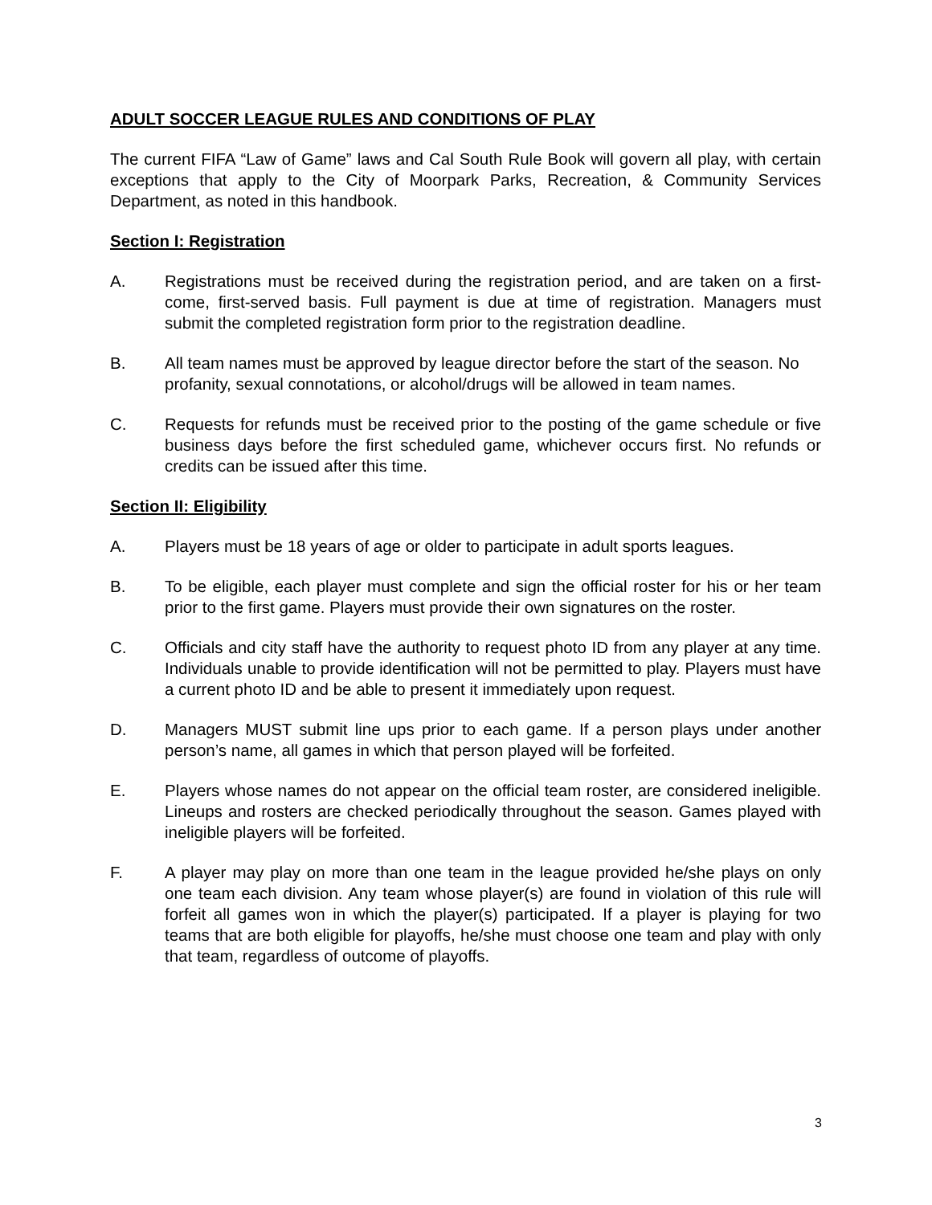ADULT SOCCER LEAGUE RULES AND CONDITIONS OF PLAY
The current FIFA “Law of Game” laws and Cal South Rule Book will govern all play, with certain exceptions that apply to the City of Moorpark Parks, Recreation, & Community Services Department, as noted in this handbook.
Section I: Registration
A. Registrations must be received during the registration period, and are taken on a first-come, first-served basis. Full payment is due at time of registration. Managers must submit the completed registration form prior to the registration deadline.
B. All team names must be approved by league director before the start of the season. No profanity, sexual connotations, or alcohol/drugs will be allowed in team names.
C. Requests for refunds must be received prior to the posting of the game schedule or five business days before the first scheduled game, whichever occurs first. No refunds or credits can be issued after this time.
Section II: Eligibility
A. Players must be 18 years of age or older to participate in adult sports leagues.
B. To be eligible, each player must complete and sign the official roster for his or her team prior to the first game. Players must provide their own signatures on the roster.
C. Officials and city staff have the authority to request photo ID from any player at any time. Individuals unable to provide identification will not be permitted to play. Players must have a current photo ID and be able to present it immediately upon request.
D. Managers MUST submit line ups prior to each game. If a person plays under another person’s name, all games in which that person played will be forfeited.
E. Players whose names do not appear on the official team roster, are considered ineligible. Lineups and rosters are checked periodically throughout the season. Games played with ineligible players will be forfeited.
F. A player may play on more than one team in the league provided he/she plays on only one team each division. Any team whose player(s) are found in violation of this rule will forfeit all games won in which the player(s) participated. If a player is playing for two teams that are both eligible for playoffs, he/she must choose one team and play with only that team, regardless of outcome of playoffs.
3